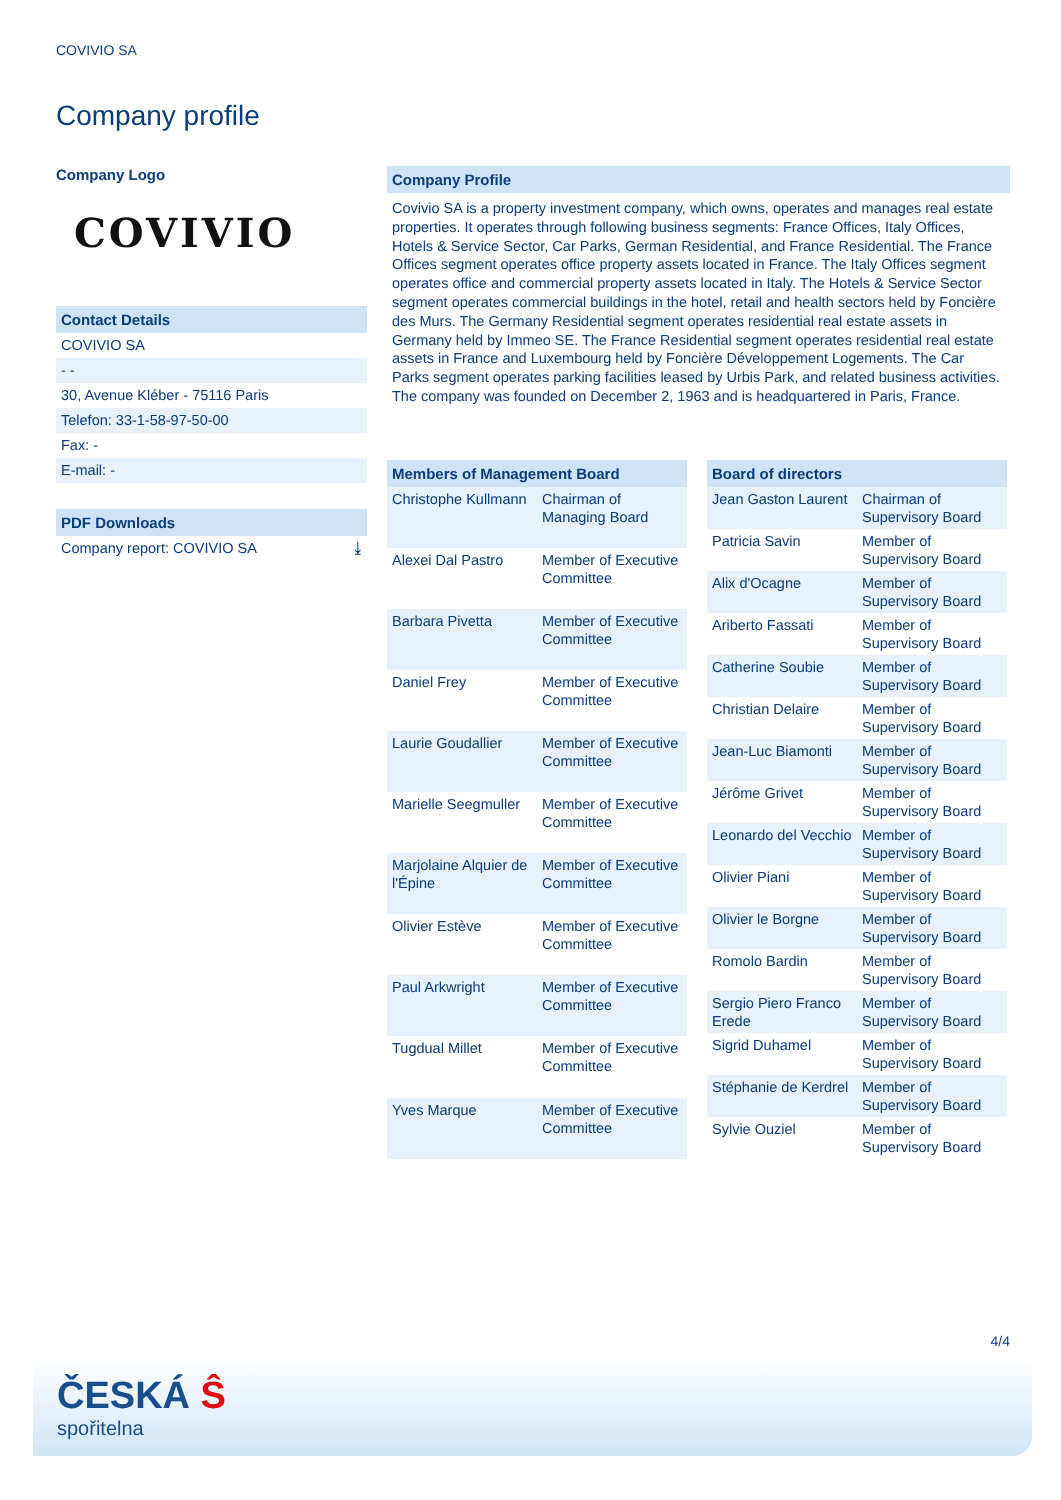COVIVIO SA
Company profile
Company Logo
COVIVIO
Contact Details
COVIVIO SA
- -
30, Avenue Kléber - 75116 Paris
Telefon: 33-1-58-97-50-00
Fax: -
E-mail: -
PDF Downloads
Company report: COVIVIO SA ⤓
Company Profile
Covivio SA is a property investment company, which owns, operates and manages real estate properties. It operates through following business segments: France Offices, Italy Offices, Hotels & Service Sector, Car Parks, German Residential, and France Residential. The France Offices segment operates office property assets located in France. The Italy Offices segment operates office and commercial property assets located in Italy. The Hotels & Service Sector segment operates commercial buildings in the hotel, retail and health sectors held by Foncière des Murs. The Germany Residential segment operates residential real estate assets in Germany held by Immeo SE. The France Residential segment operates residential real estate assets in France and Luxembourg held by Foncière Développement Logements. The Car Parks segment operates parking facilities leased by Urbis Park, and related business activities. The company was founded on December 2, 1963 and is headquartered in Paris, France.
| Members of Management Board | |
| --- | --- |
| Christophe Kullmann | Chairman of Managing Board |
| Alexei Dal Pastro | Member of Executive Committee |
| Barbara Pivetta | Member of Executive Committee |
| Daniel Frey | Member of Executive Committee |
| Laurie Goudallier | Member of Executive Committee |
| Marielle Seegmuller | Member of Executive Committee |
| Marjolaine Alquier de l'Épine | Member of Executive Committee |
| Olivier Estève | Member of Executive Committee |
| Paul Arkwright | Member of Executive Committee |
| Tugdual Millet | Member of Executive Committee |
| Yves Marque | Member of Executive Committee |
| Board of directors | |
| --- | --- |
| Jean Gaston Laurent | Chairman of Supervisory Board |
| Patricia Savin | Member of Supervisory Board |
| Alix d'Ocagne | Member of Supervisory Board |
| Ariberto Fassati | Member of Supervisory Board |
| Catherine Soubie | Member of Supervisory Board |
| Christian Delaire | Member of Supervisory Board |
| Jean-Luc Biamonti | Member of Supervisory Board |
| Jérôme Grivet | Member of Supervisory Board |
| Leonardo del Vecchio | Member of Supervisory Board |
| Olivier Piani | Member of Supervisory Board |
| Olivier le Borgne | Member of Supervisory Board |
| Romolo Bardin | Member of Supervisory Board |
| Sergio Piero Franco Erede | Member of Supervisory Board |
| Sigrid Duhamel | Member of Supervisory Board |
| Stéphanie de Kerdrel | Member of Supervisory Board |
| Sylvie Ouziel | Member of Supervisory Board |
4/4
ČESKÁ Ŝ
spořitelna